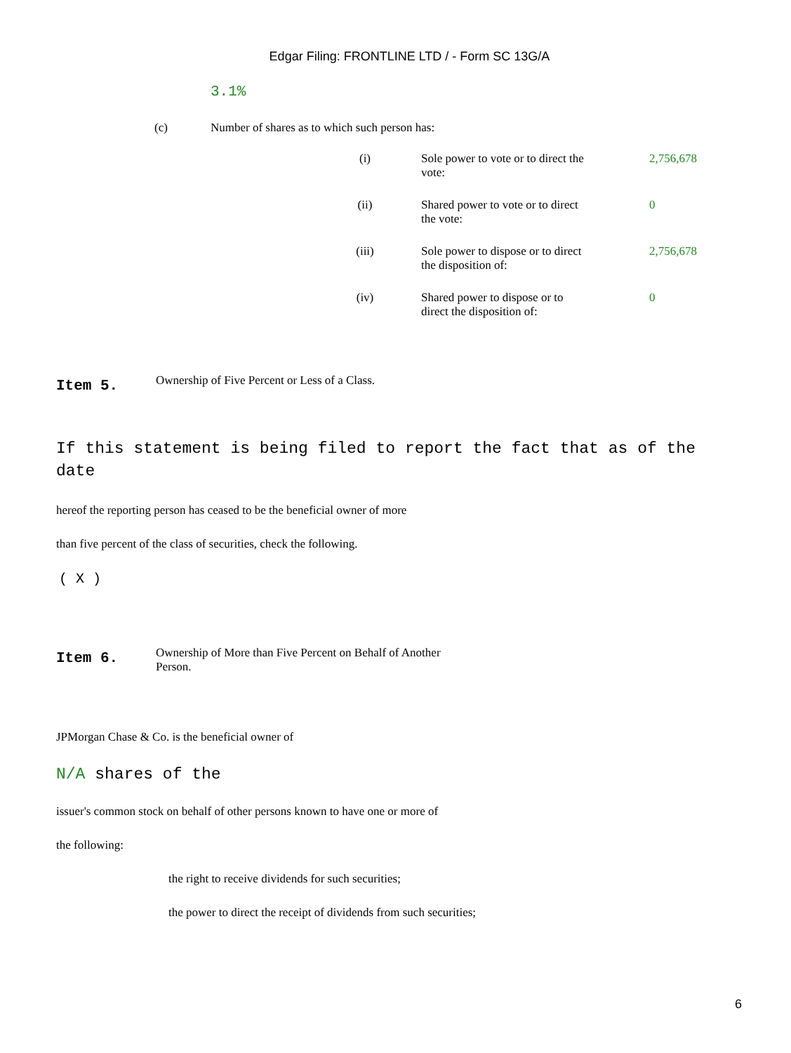Edgar Filing: FRONTLINE LTD / - Form SC 13G/A
3.1%
(c) Number of shares as to which such person has:
| (i) | Sole power to vote or to direct the vote: | 2,756,678 |
| (ii) | Shared power to vote or to direct the vote: | 0 |
| (iii) | Sole power to dispose or to direct the disposition of: | 2,756,678 |
| (iv) | Shared power to dispose or to direct the disposition of: | 0 |
Item 5. Ownership of Five Percent or Less of a Class.
If this statement is being filed to report the fact that as of the date
hereof the reporting person has ceased to be the beneficial owner of more
than five percent of the class of securities, check the following.
( X )
Item 6. Ownership of More than Five Percent on Behalf of Another
Person.
JPMorgan Chase & Co. is the beneficial owner of
N/A shares of the
issuer's common stock on behalf of other persons known to have one or more of
the following:
the right to receive dividends for such securities;
the power to direct the receipt of dividends from such securities;
6